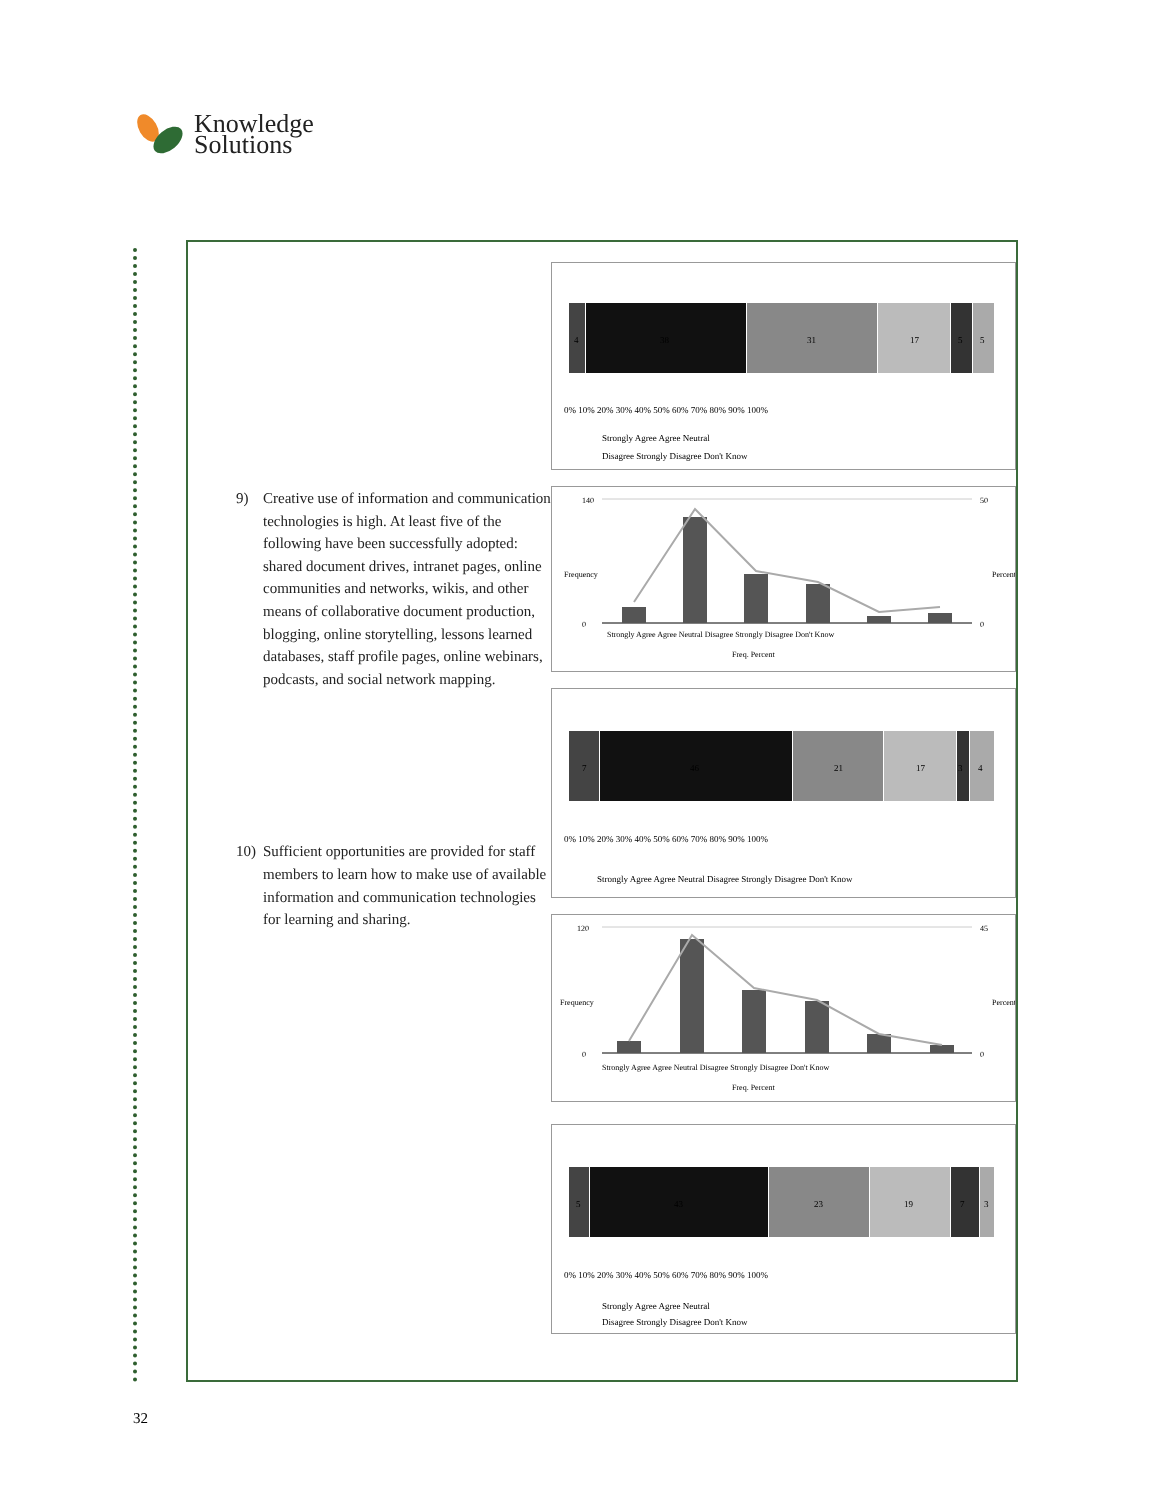Knowledge
Solutions
9) Creative use of information and communication technologies is high. At least five of the following have been successfully adopted: shared document drives, intranet pages, online communities and networks, wikis, and other means of collaborative document production, blogging, online storytelling, lessons learned databases, staff profile pages, online webinars, podcasts, and social network mapping.
10) Sufficient opportunities are provided for staff members to learn how to make use of available information and communication technologies for learning and sharing.
4
38
31
17
5
5
0% 10% 20% 30% 40% 50% 60% 70% 80% 90% 100%
Strongly Agree Agree Neutral
Disagree Strongly Disagree Don't Know
140
0
Frequency
50
0
Percent
Strongly Agree Agree Neutral Disagree Strongly Disagree Don't Know
Freq. Percent
7
46
21
17
3
4
0% 10% 20% 30% 40% 50% 60% 70% 80% 90% 100%
Strongly Agree Agree Neutral Disagree Strongly Disagree Don't Know
120
0
Frequency
45
0
Percent
Strongly Agree Agree Neutral Disagree Strongly Disagree Don't Know
Freq. Percent
5
43
23
19
7
3
0% 10% 20% 30% 40% 50% 60% 70% 80% 90% 100%
Strongly Agree Agree Neutral
Disagree Strongly Disagree Don't Know
32